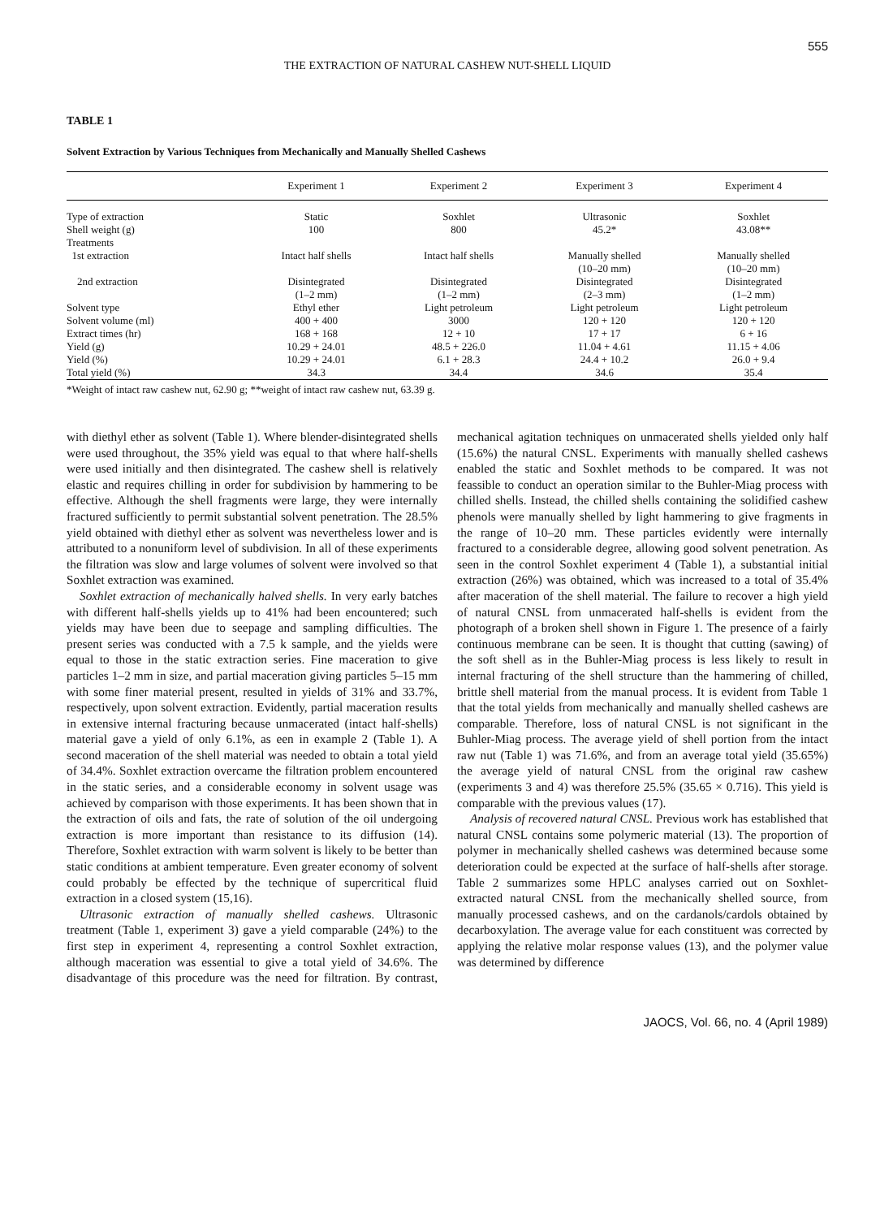555
THE EXTRACTION OF NATURAL CASHEW NUT-SHELL LIQUID
TABLE 1
Solvent Extraction by Various Techniques from Mechanically and Manually Shelled Cashews
| | Experiment 1 | Experiment 2 | Experiment 3 | Experiment 4 |
| --- | --- | --- | --- | --- |
| Type of extraction | Static | Soxhlet | Ultrasonic | Soxhlet |
| Shell weight (g) | 100 | 800 | 45.2* | 43.08** |
| Treatments | | | | |
| 1st extraction | Intact half shells | Intact half shells | Manually shelled (10–20 mm) | Manually shelled (10–20 mm) |
| 2nd extraction | Disintegrated (1–2 mm) | Disintegrated (1–2 mm) | Disintegrated (2–3 mm) | Disintegrated (1–2 mm) |
| Solvent type | Ethyl ether | Light petroleum | Light petroleum | Light petroleum |
| Solvent volume (ml) | 400 + 400 | 3000 | 120 + 120 | 120 + 120 |
| Extract times (hr) | 168 + 168 | 12 + 10 | 17 + 17 | 6 + 16 |
| Yield (g) | 10.29 + 24.01 | 48.5 + 226.0 | 11.04 + 4.61 | 11.15 + 4.06 |
| Yield (%) | 10.29 + 24.01 | 6.1 + 28.3 | 24.4 + 10.2 | 26.0 + 9.4 |
| Total yield (%) | 34.3 | 34.4 | 34.6 | 35.4 |
*Weight of intact raw cashew nut, 62.90 g; **weight of intact raw cashew nut, 63.39 g.
with diethyl ether as solvent (Table 1). Where blender-disintegrated shells were used throughout, the 35% yield was equal to that where half-shells were used initially and then disintegrated. The cashew shell is relatively elastic and requires chilling in order for subdivision by hammering to be effective. Although the shell fragments were large, they were internally fractured sufficiently to permit substantial solvent penetration. The 28.5% yield obtained with diethyl ether as solvent was nevertheless lower and is attributed to a nonuniform level of subdivision. In all of these experiments the filtration was slow and large volumes of solvent were involved so that Soxhlet extraction was examined.
Soxhlet extraction of mechanically halved shells. In very early batches with different half-shells yields up to 41% had been encountered; such yields may have been due to seepage and sampling difficulties. The present series was conducted with a 7.5 k sample, and the yields were equal to those in the static extraction series. Fine maceration to give particles 1–2 mm in size, and partial maceration giving particles 5–15 mm with some finer material present, resulted in yields of 31% and 33.7%, respectively, upon solvent extraction. Evidently, partial maceration results in extensive internal fracturing because unmacerated (intact half-shells) material gave a yield of only 6.1%, as een in example 2 (Table 1). A second maceration of the shell material was needed to obtain a total yield of 34.4%. Soxhlet extraction overcame the filtration problem encountered in the static series, and a considerable economy in solvent usage was achieved by comparison with those experiments. It has been shown that in the extraction of oils and fats, the rate of solution of the oil undergoing extraction is more important than resistance to its diffusion (14). Therefore, Soxhlet extraction with warm solvent is likely to be better than static conditions at ambient temperature. Even greater economy of solvent could probably be effected by the technique of supercritical fluid extraction in a closed system (15,16).
Ultrasonic extraction of manually shelled cashews. Ultrasonic treatment (Table 1, experiment 3) gave a yield comparable (24%) to the first step in experiment 4, representing a control Soxhlet extraction, although maceration was essential to give a total yield of 34.6%. The disadvantage of this procedure was the need for filtration. By contrast, mechanical agitation techniques on unmacerated shells yielded only half (15.6%) the natural CNSL. Experiments with manually shelled cashews enabled the static and Soxhlet methods to be compared. It was not feassible to conduct an operation similar to the Buhler-Miag process with chilled shells. Instead, the chilled shells containing the solidified cashew phenols were manually shelled by light hammering to give fragments in the range of 10–20 mm. These particles evidently were internally fractured to a considerable degree, allowing good solvent penetration. As seen in the control Soxhlet experiment 4 (Table 1), a substantial initial extraction (26%) was obtained, which was increased to a total of 35.4% after maceration of the shell material. The failure to recover a high yield of natural CNSL from unmacerated half-shells is evident from the photograph of a broken shell shown in Figure 1. The presence of a fairly continuous membrane can be seen. It is thought that cutting (sawing) of the soft shell as in the Buhler-Miag process is less likely to result in internal fracturing of the shell structure than the hammering of chilled, brittle shell material from the manual process. It is evident from Table 1 that the total yields from mechanically and manually shelled cashews are comparable. Therefore, loss of natural CNSL is not significant in the Buhler-Miag process. The average yield of shell portion from the intact raw nut (Table 1) was 71.6%, and from an average total yield (35.65%) the average yield of natural CNSL from the original raw cashew (experiments 3 and 4) was therefore 25.5% (35.65 × 0.716). This yield is comparable with the previous values (17).
Analysis of recovered natural CNSL. Previous work has established that natural CNSL contains some polymeric material (13). The proportion of polymer in mechanically shelled cashews was determined because some deterioration could be expected at the surface of half-shells after storage. Table 2 summarizes some HPLC analyses carried out on Soxhlet-extracted natural CNSL from the mechanically shelled source, from manually processed cashews, and on the cardanols/cardols obtained by decarboxylation. The average value for each constituent was corrected by applying the relative molar response values (13), and the polymer value was determined by difference
JAOCS, Vol. 66, no. 4 (April 1989)